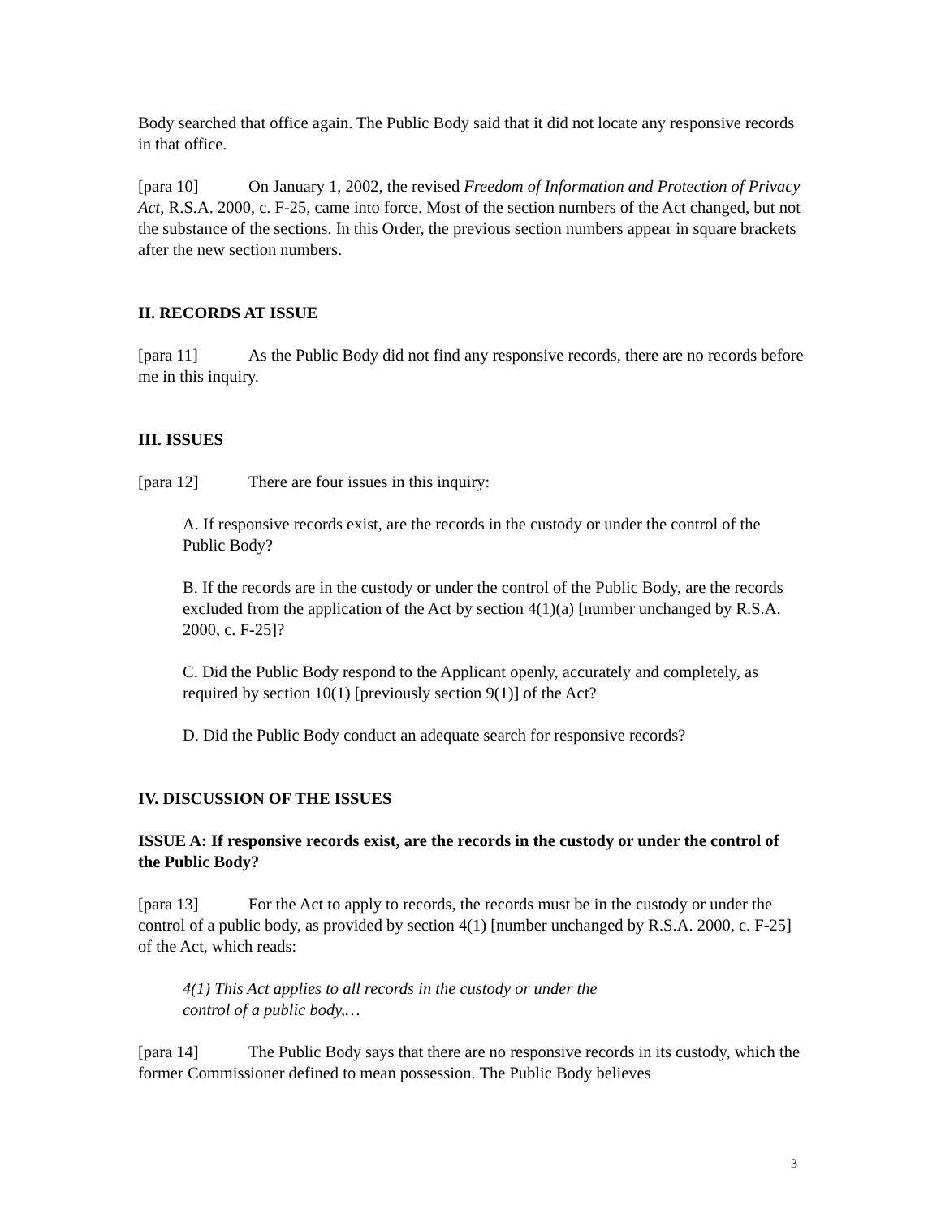Body searched that office again. The Public Body said that it did not locate any responsive records in that office.
[para 10] On January 1, 2002, the revised Freedom of Information and Protection of Privacy Act, R.S.A. 2000, c. F-25, came into force. Most of the section numbers of the Act changed, but not the substance of the sections. In this Order, the previous section numbers appear in square brackets after the new section numbers.
II. RECORDS AT ISSUE
[para 11] As the Public Body did not find any responsive records, there are no records before me in this inquiry.
III. ISSUES
[para 12] There are four issues in this inquiry:
A. If responsive records exist, are the records in the custody or under the control of the Public Body?
B. If the records are in the custody or under the control of the Public Body, are the records excluded from the application of the Act by section 4(1)(a) [number unchanged by R.S.A. 2000, c. F-25]?
C. Did the Public Body respond to the Applicant openly, accurately and completely, as required by section 10(1) [previously section 9(1)] of the Act?
D. Did the Public Body conduct an adequate search for responsive records?
IV. DISCUSSION OF THE ISSUES
ISSUE A: If responsive records exist, are the records in the custody or under the control of the Public Body?
[para 13] For the Act to apply to records, the records must be in the custody or under the control of a public body, as provided by section 4(1) [number unchanged by R.S.A. 2000, c. F-25] of the Act, which reads:
4(1) This Act applies to all records in the custody or under the
control of a public body,…
[para 14] The Public Body says that there are no responsive records in its custody, which the former Commissioner defined to mean possession. The Public Body believes
3